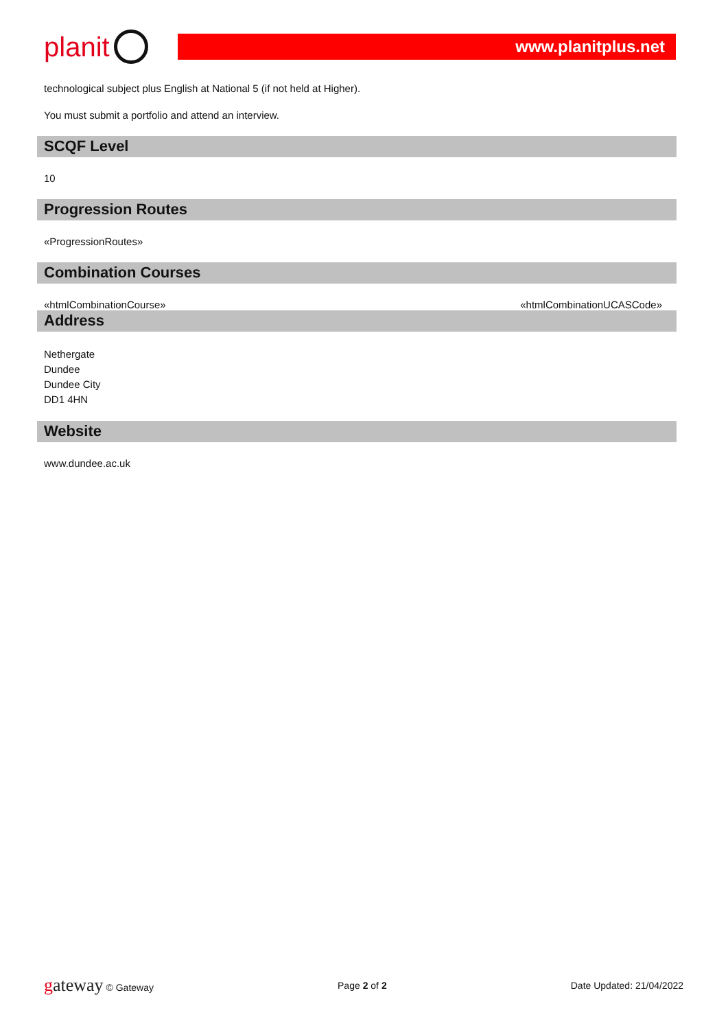planit
www.planitplus.net
technological subject plus English at National 5 (if not held at Higher).
You must submit a portfolio and attend an interview.
SCQF Level
10
Progression Routes
«ProgressionRoutes»
Combination Courses
«htmlCombinationCourse» «htmlCombinationUCASCode»
Address
Nethergate
Dundee
Dundee City
DD1 4HN
Website
www.dundee.ac.uk
gateway © Gateway Page 2 of 2 Date Updated: 21/04/2022